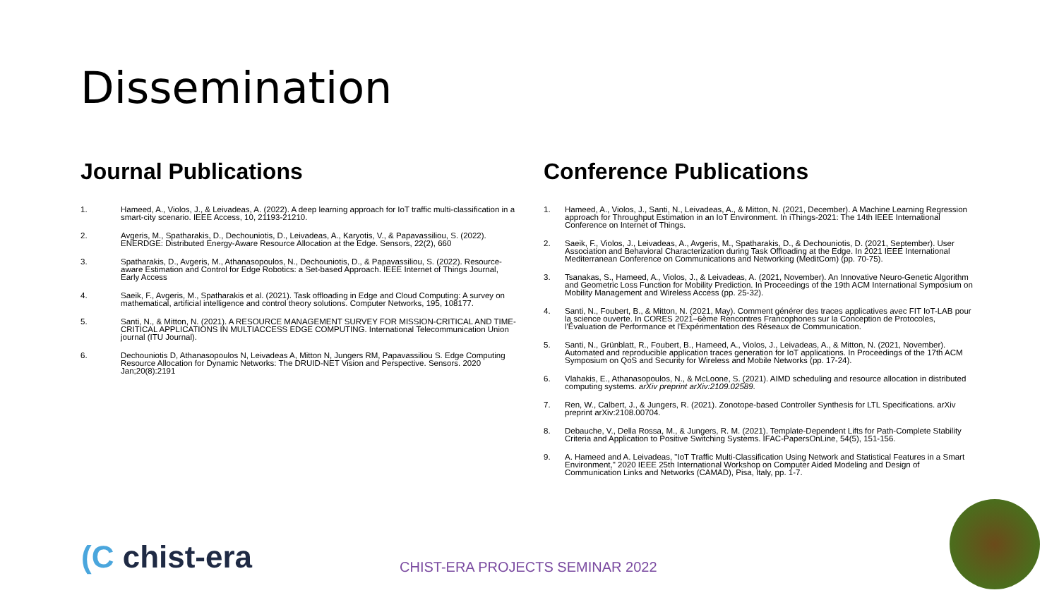Dissemination
Journal Publications
1. Hameed, A., Violos, J., & Leivadeas, A. (2022). A deep learning approach for IoT traffic multi-classification in a smart-city scenario. IEEE Access, 10, 21193-21210.
2. Avgeris, M., Spatharakis, D., Dechouniotis, D., Leivadeas, A., Karyotis, V., & Papavassiliou, S. (2022). ENERDGE: Distributed Energy-Aware Resource Allocation at the Edge. Sensors, 22(2), 660
3. Spatharakis, D., Avgeris, M., Athanasopoulos, N., Dechouniotis, D., & Papavassiliou, S. (2022). Resource-aware Estimation and Control for Edge Robotics: a Set-based Approach. IEEE Internet of Things Journal, Early Access
4. Saeik, F., Avgeris, M., Spatharakis et al. (2021). Task offloading in Edge and Cloud Computing: A survey on mathematical, artificial intelligence and control theory solutions. Computer Networks, 195, 108177.
5. Santi, N., & Mitton, N. (2021). A RESOURCE MANAGEMENT SURVEY FOR MISSION-CRITICAL AND TIME-CRITICAL APPLICATIONS IN MULTIACCESS EDGE COMPUTING. International Telecommunication Union journal (ITU Journal).
6. Dechouniotis D, Athanasopoulos N, Leivadeas A, Mitton N, Jungers RM, Papavassiliou S. Edge Computing Resource Allocation for Dynamic Networks: The DRUID-NET Vision and Perspective. Sensors. 2020 Jan;20(8):2191
Conference Publications
1. Hameed, A., Violos, J., Santi, N., Leivadeas, A., & Mitton, N. (2021, December). A Machine Learning Regression approach for Throughput Estimation in an IoT Environment. In iThings-2021: The 14th IEEE International Conference on Internet of Things.
2. Saeik, F., Violos, J., Leivadeas, A., Avgeris, M., Spatharakis, D., & Dechouniotis, D. (2021, September). User Association and Behavioral Characterization during Task Offloading at the Edge. In 2021 IEEE International Mediterranean Conference on Communications and Networking (MeditCom) (pp. 70-75).
3. Tsanakas, S., Hameed, A., Violos, J., & Leivadeas, A. (2021, November). An Innovative Neuro-Genetic Algorithm and Geometric Loss Function for Mobility Prediction. In Proceedings of the 19th ACM International Symposium on Mobility Management and Wireless Access (pp. 25-32).
4. Santi, N., Foubert, B., & Mitton, N. (2021, May). Comment générer des traces applicatives avec FIT IoT-LAB pour la science ouverte. In CORES 2021–6ème Rencontres Francophones sur la Conception de Protocoles, l'Évaluation de Performance et l'Expérimentation des Réseaux de Communication.
5. Santi, N., Grünblatt, R., Foubert, B., Hameed, A., Violos, J., Leivadeas, A., & Mitton, N. (2021, November). Automated and reproducible application traces generation for IoT applications. In Proceedings of the 17th ACM Symposium on QoS and Security for Wireless and Mobile Networks (pp. 17-24).
6. Vlahakis, E., Athanasopoulos, N., & McLoone, S. (2021). AIMD scheduling and resource allocation in distributed computing systems. arXiv preprint arXiv:2109.02589.
7. Ren, W., Calbert, J., & Jungers, R. (2021). Zonotope-based Controller Synthesis for LTL Specifications. arXiv preprint arXiv:2108.00704.
8. Debauche, V., Della Rossa, M., & Jungers, R. M. (2021). Template-Dependent Lifts for Path-Complete Stability Criteria and Application to Positive Switching Systems. IFAC-PapersOnLine, 54(5), 151-156.
9. A. Hameed and A. Leivadeas, "IoT Traffic Multi-Classification Using Network and Statistical Features in a Smart Environment," 2020 IEEE 25th International Workshop on Computer Aided Modeling and Design of Communication Links and Networks (CAMAD), Pisa, Italy, pp. 1-7.
(C chist-era
CHIST-ERA PROJECTS SEMINAR 2022